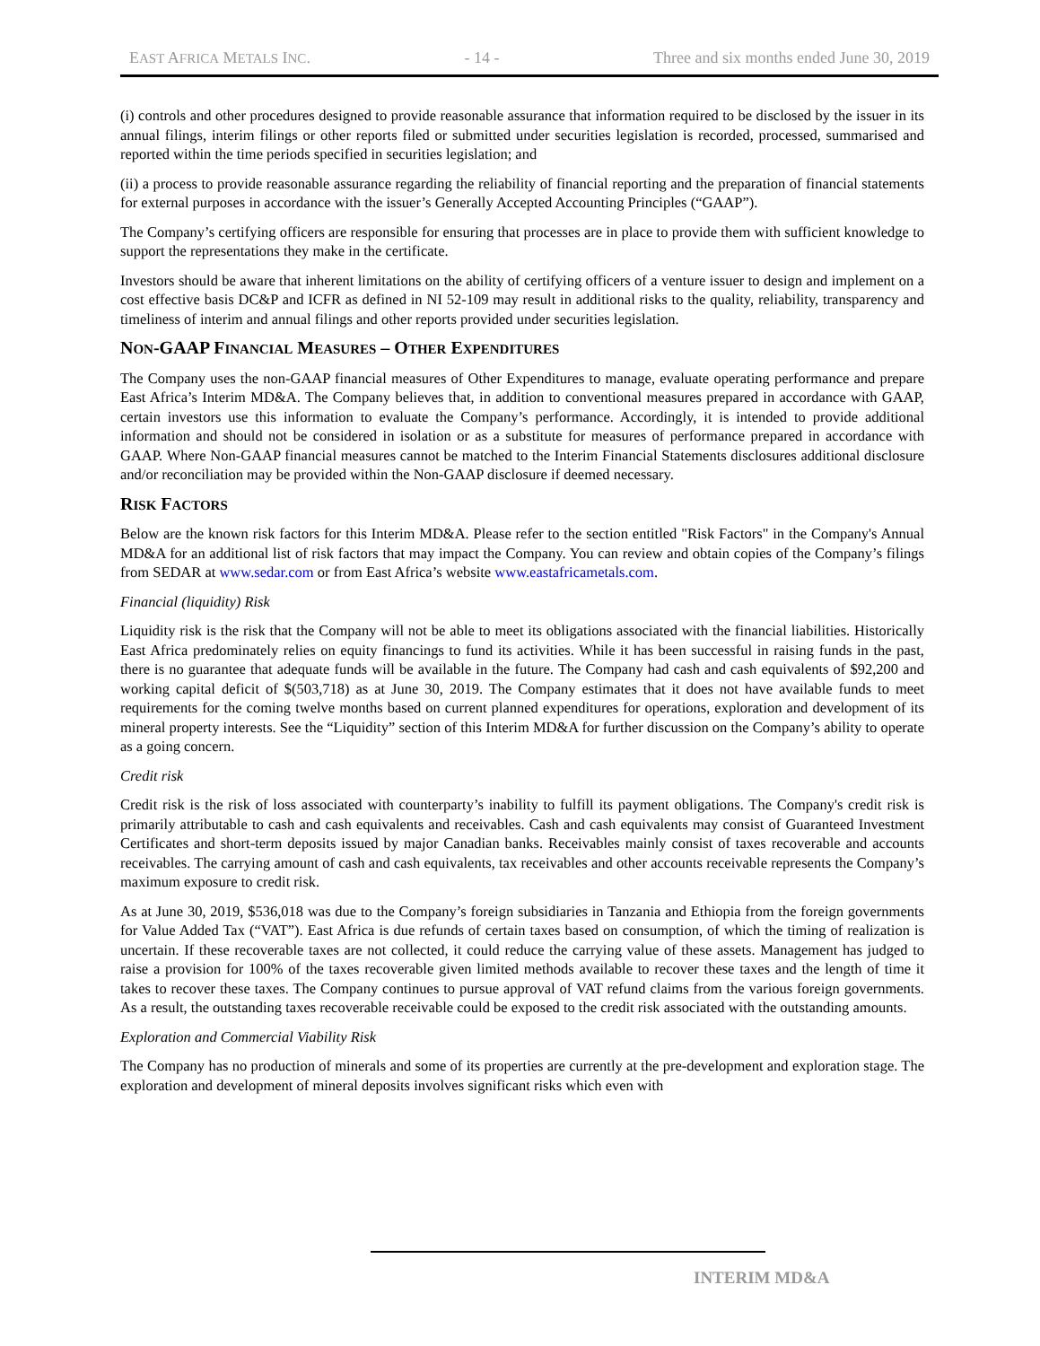EAST AFRICA METALS INC. - 14 - Three and six months ended June 30, 2019
(i) controls and other procedures designed to provide reasonable assurance that information required to be disclosed by the issuer in its annual filings, interim filings or other reports filed or submitted under securities legislation is recorded, processed, summarised and reported within the time periods specified in securities legislation; and
(ii) a process to provide reasonable assurance regarding the reliability of financial reporting and the preparation of financial statements for external purposes in accordance with the issuer’s Generally Accepted Accounting Principles (“GAAP”).
The Company’s certifying officers are responsible for ensuring that processes are in place to provide them with sufficient knowledge to support the representations they make in the certificate.
Investors should be aware that inherent limitations on the ability of certifying officers of a venture issuer to design and implement on a cost effective basis DC&P and ICFR as defined in NI 52-109 may result in additional risks to the quality, reliability, transparency and timeliness of interim and annual filings and other reports provided under securities legislation.
NON-GAAP FINANCIAL MEASURES – OTHER EXPENDITURES
The Company uses the non-GAAP financial measures of Other Expenditures to manage, evaluate operating performance and prepare East Africa’s Interim MD&A. The Company believes that, in addition to conventional measures prepared in accordance with GAAP, certain investors use this information to evaluate the Company’s performance. Accordingly, it is intended to provide additional information and should not be considered in isolation or as a substitute for measures of performance prepared in accordance with GAAP. Where Non-GAAP financial measures cannot be matched to the Interim Financial Statements disclosures additional disclosure and/or reconciliation may be provided within the Non-GAAP disclosure if deemed necessary.
RISK FACTORS
Below are the known risk factors for this Interim MD&A. Please refer to the section entitled "Risk Factors" in the Company's Annual MD&A for an additional list of risk factors that may impact the Company. You can review and obtain copies of the Company’s filings from SEDAR at www.sedar.com or from East Africa’s website www.eastafricametals.com.
Financial (liquidity) Risk
Liquidity risk is the risk that the Company will not be able to meet its obligations associated with the financial liabilities. Historically East Africa predominately relies on equity financings to fund its activities. While it has been successful in raising funds in the past, there is no guarantee that adequate funds will be available in the future. The Company had cash and cash equivalents of $92,200 and working capital deficit of $(503,718) as at June 30, 2019. The Company estimates that it does not have available funds to meet requirements for the coming twelve months based on current planned expenditures for operations, exploration and development of its mineral property interests. See the “Liquidity” section of this Interim MD&A for further discussion on the Company’s ability to operate as a going concern.
Credit risk
Credit risk is the risk of loss associated with counterparty’s inability to fulfill its payment obligations. The Company's credit risk is primarily attributable to cash and cash equivalents and receivables. Cash and cash equivalents may consist of Guaranteed Investment Certificates and short-term deposits issued by major Canadian banks. Receivables mainly consist of taxes recoverable and accounts receivables. The carrying amount of cash and cash equivalents, tax receivables and other accounts receivable represents the Company’s maximum exposure to credit risk.
As at June 30, 2019, $536,018 was due to the Company’s foreign subsidiaries in Tanzania and Ethiopia from the foreign governments for Value Added Tax (“VAT”). East Africa is due refunds of certain taxes based on consumption, of which the timing of realization is uncertain. If these recoverable taxes are not collected, it could reduce the carrying value of these assets. Management has judged to raise a provision for 100% of the taxes recoverable given limited methods available to recover these taxes and the length of time it takes to recover these taxes. The Company continues to pursue approval of VAT refund claims from the various foreign governments. As a result, the outstanding taxes recoverable receivable could be exposed to the credit risk associated with the outstanding amounts.
Exploration and Commercial Viability Risk
The Company has no production of minerals and some of its properties are currently at the pre-development and exploration stage. The exploration and development of mineral deposits involves significant risks which even with
INTERIM MD&A